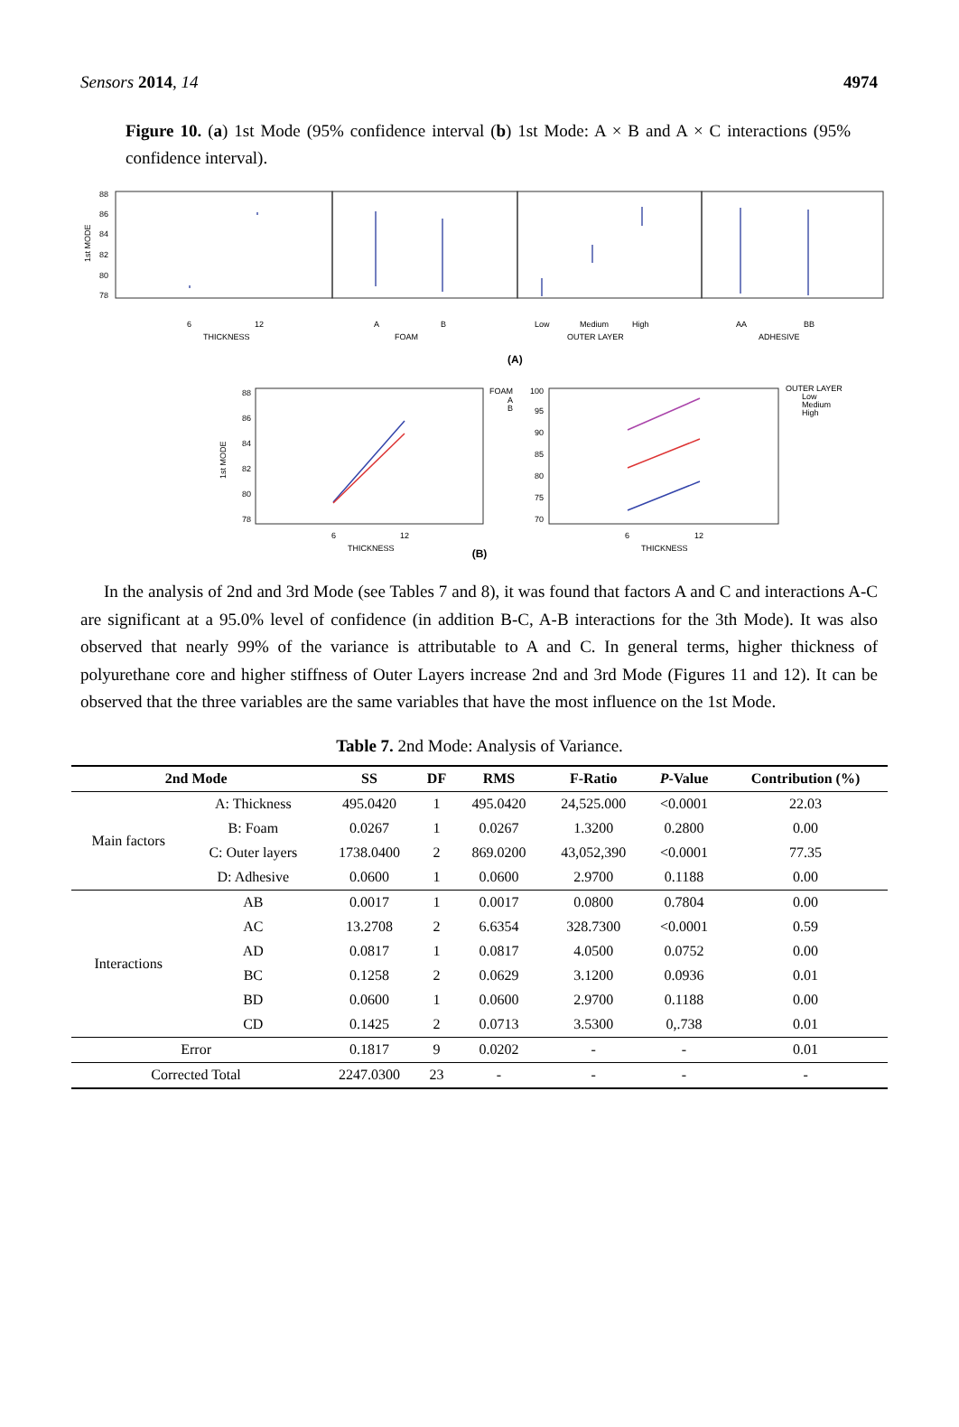Sensors 2014, 14 4974
Figure 10. (a) 1st Mode (95% confidence interval (b) 1st Mode: A × B and A × C interactions (95% confidence interval).
88
86
84
82
80
78
1st MODE
6
12
THICKNESS
A
B
FOAM
Low
Medium
High
OUTER LAYER
AA
BB
ADHESIVE
(A)
88
86
84
82
80
78
1st MODE
6
12
THICKNESS
FOAM
A
B
100
95
90
85
80
75
70
6
12
THICKNESS
OUTER LAYER
Low
Medium
High
(B)
In the analysis of 2nd and 3rd Mode (see Tables 7 and 8), it was found that factors A and C and interactions A-C are significant at a 95.0% level of confidence (in addition B-C, A-B interactions for the 3th Mode). It was also observed that nearly 99% of the variance is attributable to A and C. In general terms, higher thickness of polyurethane core and higher stiffness of Outer Layers increase 2nd and 3rd Mode (Figures 11 and 12). It can be observed that the three variables are the same variables that have the most influence on the 1st Mode.
Table 7. 2nd Mode: Analysis of Variance.
| 2nd Mode | | SS | DF | RMS | F-Ratio | P -Value | Contribution (%) |
| --- | --- | --- | --- | --- | --- | --- | --- |
| Main factors | A: Thickness | 495.0420 | 1 | 495.0420 | 24,525.000 | <0.0001 | 22.03 |
| | B: Foam | 0.0267 | 1 | 0.0267 | 1.3200 | 0.2800 | 0.00 |
| | C: Outer layers | 1738.0400 | 2 | 869.0200 | 43,052,390 | <0.0001 | 77.35 |
| | D: Adhesive | 0.0600 | 1 | 0.0600 | 2.9700 | 0.1188 | 0.00 |
| Interactions | AB | 0.0017 | 1 | 0.0017 | 0.0800 | 0.7804 | 0.00 |
| | AC | 13.2708 | 2 | 6.6354 | 328.7300 | <0.0001 | 0.59 |
| | AD | 0.0817 | 1 | 0.0817 | 4.0500 | 0.0752 | 0.00 |
| | BC | 0.1258 | 2 | 0.0629 | 3.1200 | 0.0936 | 0.01 |
| | BD | 0.0600 | 1 | 0.0600 | 2.9700 | 0.1188 | 0.00 |
| | CD | 0.1425 | 2 | 0.0713 | 3.5300 | 0,.738 | 0.01 |
| Error | | 0.1817 | 9 | 0.0202 | - | - | 0.01 |
| Corrected Total | | 2247.0300 | 23 | - | - | - | - |